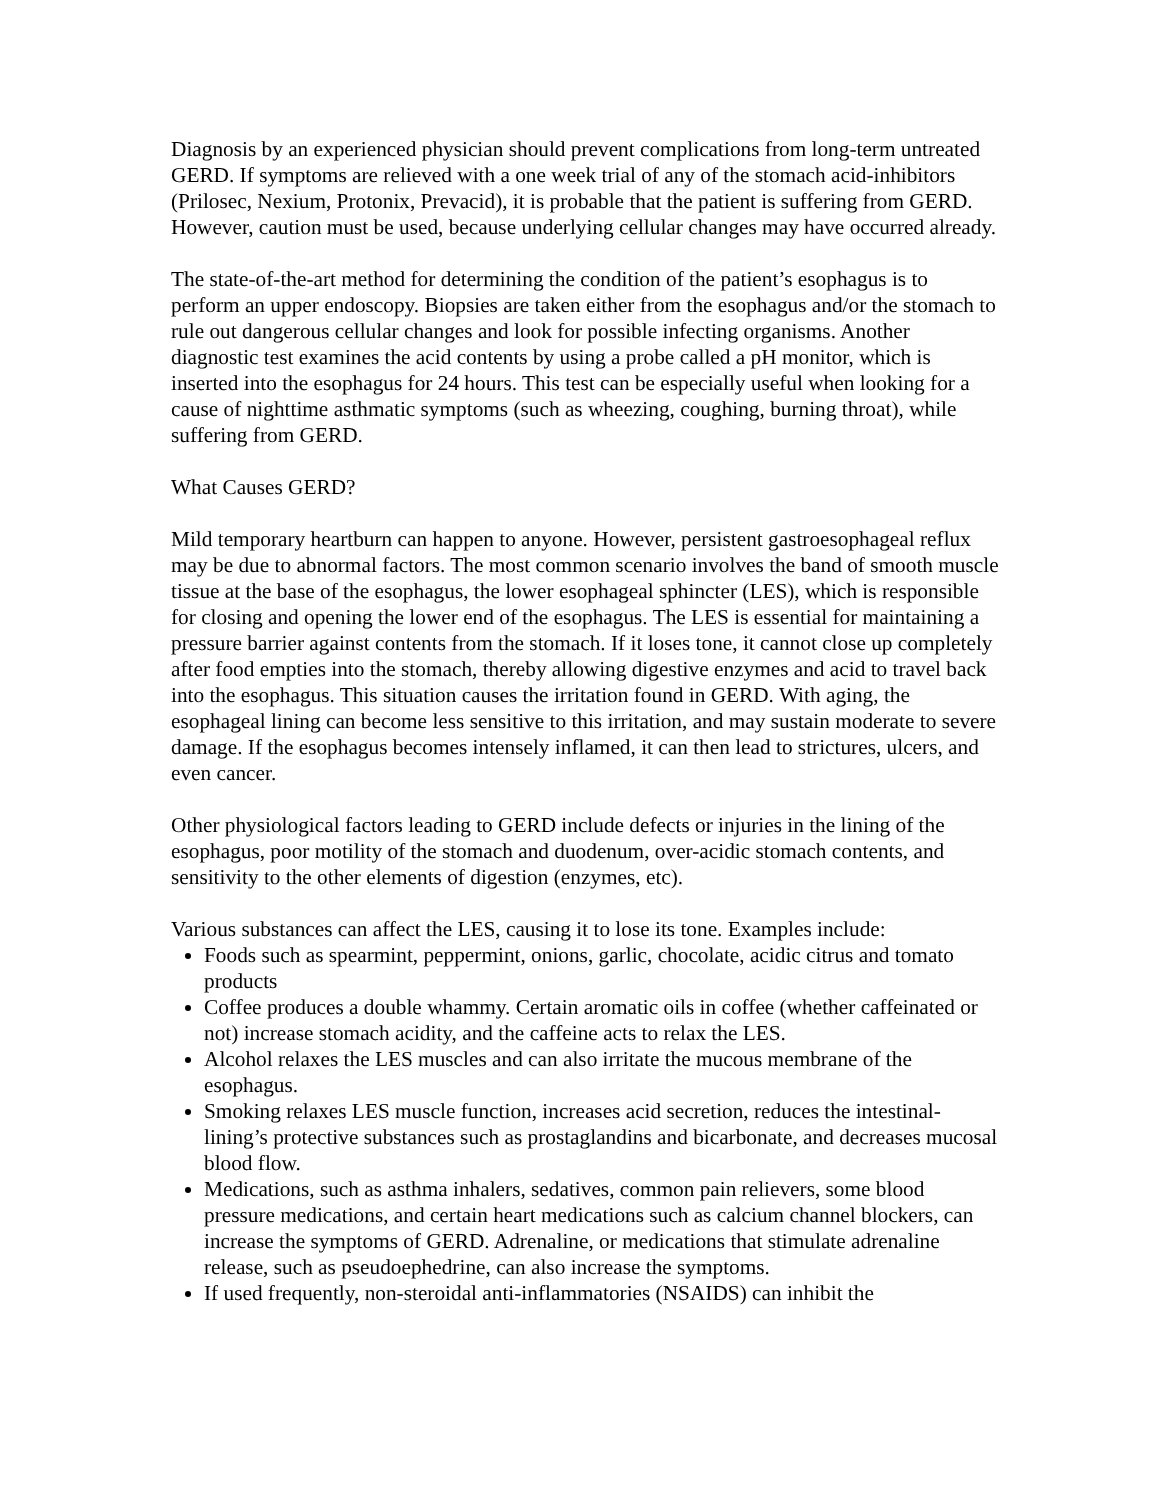Diagnosis by an experienced physician should prevent complications from long-term untreated GERD. If symptoms are relieved with a one week trial of any of the stomach acid-inhibitors (Prilosec, Nexium, Protonix, Prevacid), it is probable that the patient is suffering from GERD. However, caution must be used, because underlying cellular changes may have occurred already.
The state-of-the-art method for determining the condition of the patient’s esophagus is to perform an upper endoscopy. Biopsies are taken either from the esophagus and/or the stomach to rule out dangerous cellular changes and look for possible infecting organisms. Another diagnostic test examines the acid contents by using a probe called a pH monitor, which is inserted into the esophagus for 24 hours. This test can be especially useful when looking for a cause of nighttime asthmatic symptoms (such as wheezing, coughing, burning throat), while suffering from GERD.
What Causes GERD?
Mild temporary heartburn can happen to anyone. However, persistent gastroesophageal reflux may be due to abnormal factors. The most common scenario involves the band of smooth muscle tissue at the base of the esophagus, the lower esophageal sphincter (LES), which is responsible for closing and opening the lower end of the esophagus. The LES is essential for maintaining a pressure barrier against contents from the stomach. If it loses tone, it cannot close up completely after food empties into the stomach, thereby allowing digestive enzymes and acid to travel back into the esophagus. This situation causes the irritation found in GERD. With aging, the esophageal lining can become less sensitive to this irritation, and may sustain moderate to severe damage. If the esophagus becomes intensely inflamed, it can then lead to strictures, ulcers, and even cancer.
Other physiological factors leading to GERD include defects or injuries in the lining of the esophagus, poor motility of the stomach and duodenum, over-acidic stomach contents, and sensitivity to the other elements of digestion (enzymes, etc).
Various substances can affect the LES, causing it to lose its tone. Examples include:
Foods such as spearmint, peppermint, onions, garlic, chocolate, acidic citrus and tomato products
Coffee produces a double whammy. Certain aromatic oils in coffee (whether caffeinated or not) increase stomach acidity, and the caffeine acts to relax the LES.
Alcohol relaxes the LES muscles and can also irritate the mucous membrane of the esophagus.
Smoking relaxes LES muscle function, increases acid secretion, reduces the intestinal-lining’s protective substances such as prostaglandins and bicarbonate, and decreases mucosal blood flow.
Medications, such as asthma inhalers, sedatives, common pain relievers, some blood pressure medications, and certain heart medications such as calcium channel blockers, can increase the symptoms of GERD. Adrenaline, or medications that stimulate adrenaline release, such as pseudoephedrine, can also increase the symptoms.
If used frequently, non-steroidal anti-inflammatories (NSAIDS) can inhibit the